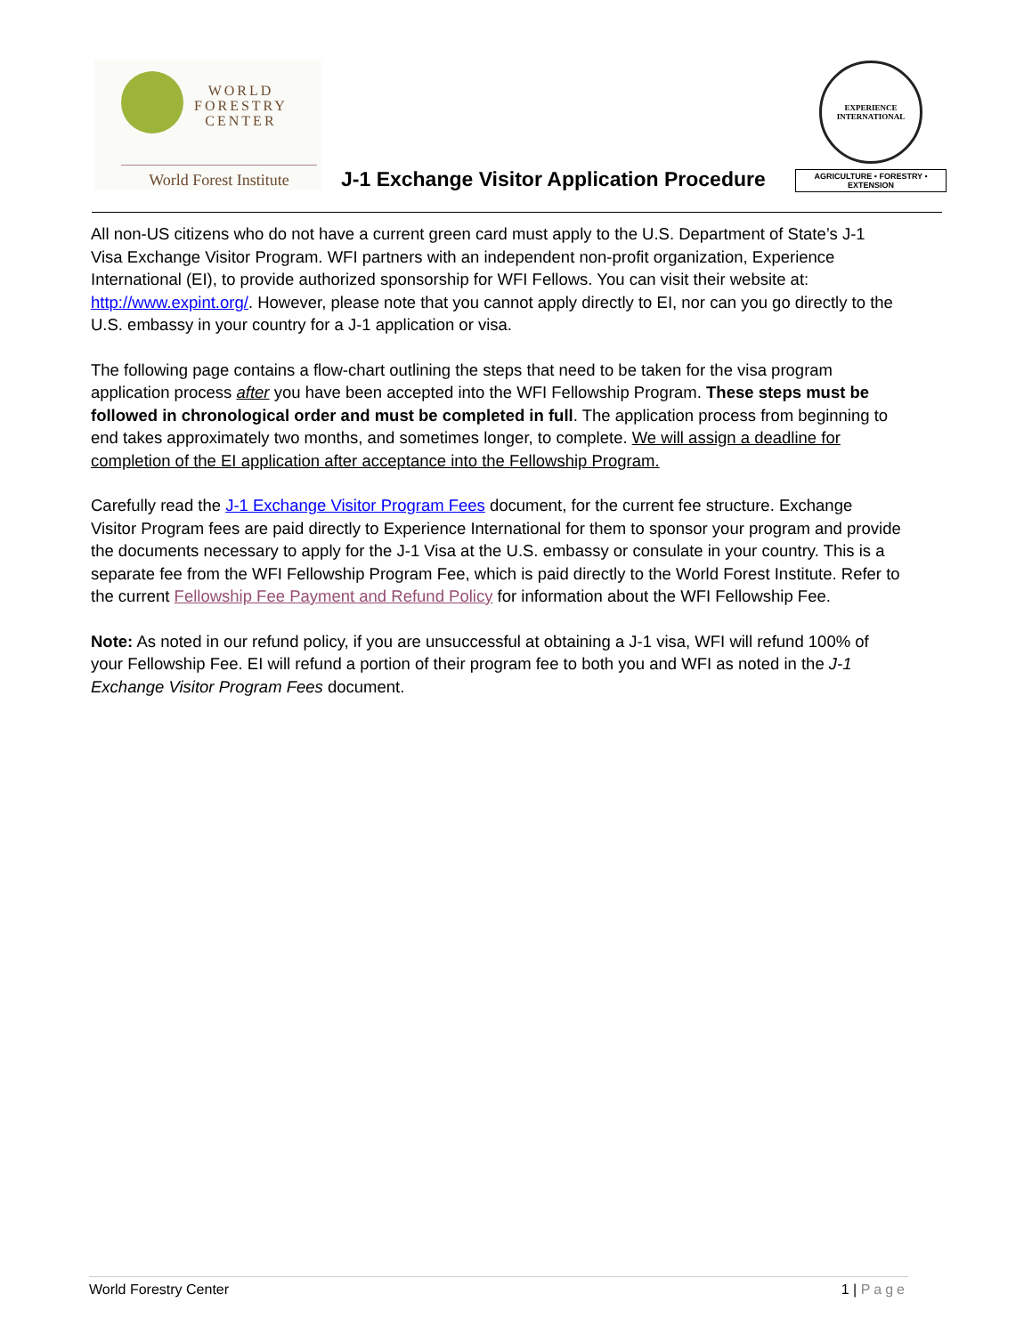WORLD
FORESTRY
CENTER
World Forest Institute
J-1 Exchange Visitor Application Procedure
EXPERIENCE
INTERNATIONAL
AGRICULTURE • FORESTRY • EXTENSION
All non-US citizens who do not have a current green card must apply to the U.S. Department of State’s J-1 Visa Exchange Visitor Program. WFI partners with an independent non-profit organization, Experience International (EI), to provide authorized sponsorship for WFI Fellows. You can visit their website at: http://www.expint.org/. However, please note that you cannot apply directly to EI, nor can you go directly to the U.S. embassy in your country for a J-1 application or visa.
The following page contains a flow-chart outlining the steps that need to be taken for the visa program application process after you have been accepted into the WFI Fellowship Program. These steps must be followed in chronological order and must be completed in full. The application process from beginning to end takes approximately two months, and sometimes longer, to complete. We will assign a deadline for completion of the EI application after acceptance into the Fellowship Program.
Carefully read the J-1 Exchange Visitor Program Fees document, for the current fee structure. Exchange Visitor Program fees are paid directly to Experience International for them to sponsor your program and provide the documents necessary to apply for the J-1 Visa at the U.S. embassy or consulate in your country. This is a separate fee from the WFI Fellowship Program Fee, which is paid directly to the World Forest Institute. Refer to the current Fellowship Fee Payment and Refund Policy for information about the WFI Fellowship Fee.
Note: As noted in our refund policy, if you are unsuccessful at obtaining a J-1 visa, WFI will refund 100% of your Fellowship Fee. EI will refund a portion of their program fee to both you and WFI as noted in the J-1 Exchange Visitor Program Fees document.
World Forestry Center 1 | Page